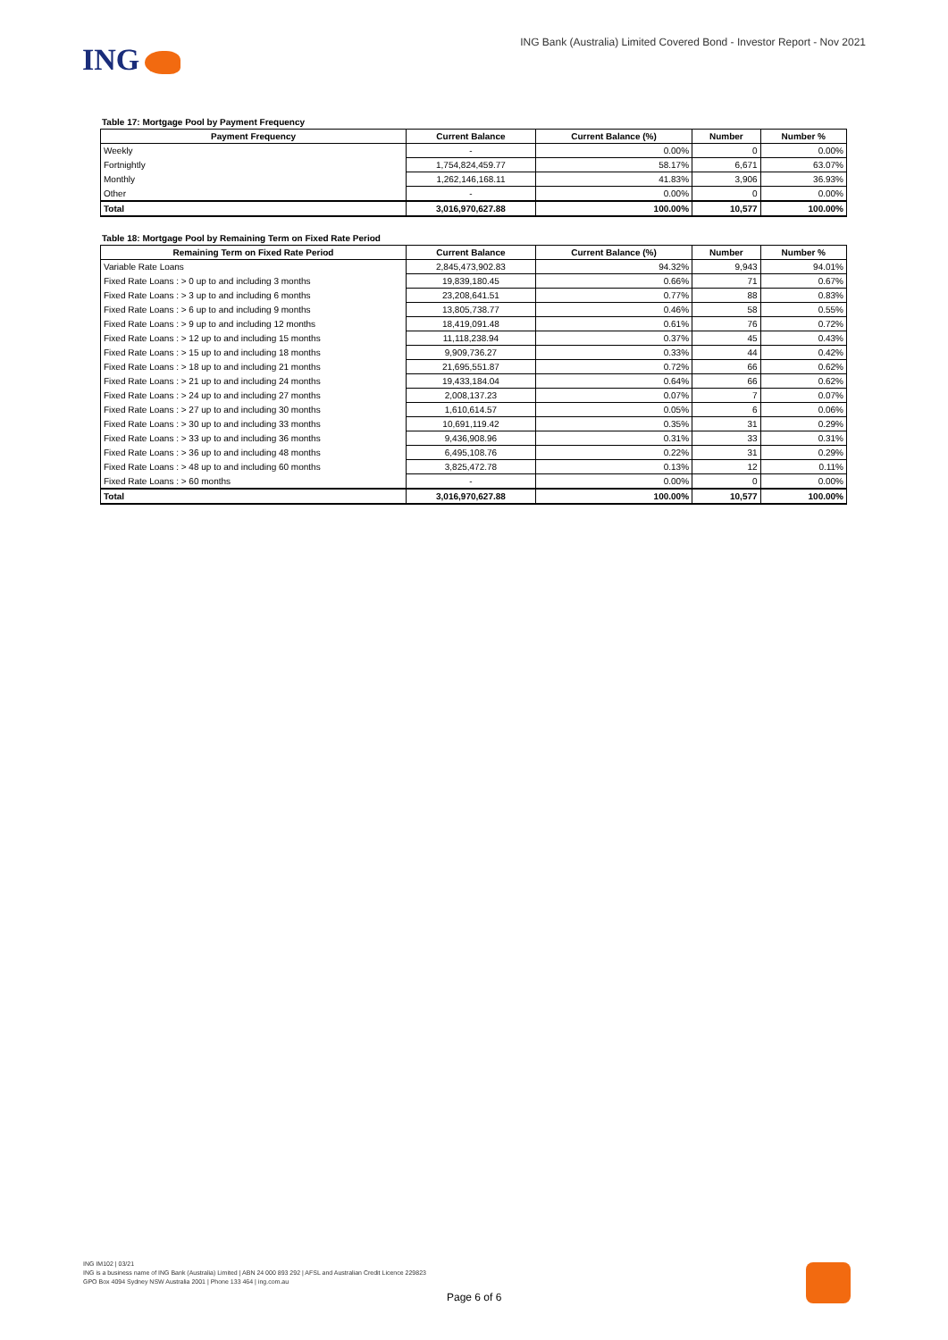ING
ING Bank (Australia) Limited Covered Bond - Investor Report - Nov 2021
Table 17: Mortgage Pool by Payment Frequency
| Payment Frequency | Current Balance | Current Balance (%) | Number | Number % |
| --- | --- | --- | --- | --- |
| Weekly | - | 0.00% | 0 | 0.00% |
| Fortnightly | 1,754,824,459.77 | 58.17% | 6,671 | 63.07% |
| Monthly | 1,262,146,168.11 | 41.83% | 3,906 | 36.93% |
| Other | - | 0.00% | 0 | 0.00% |
| Total | 3,016,970,627.88 | 100.00% | 10,577 | 100.00% |
Table 18: Mortgage Pool by Remaining Term on Fixed Rate Period
| Remaining Term on Fixed Rate Period | Current Balance | Current Balance (%) | Number | Number % |
| --- | --- | --- | --- | --- |
| Variable Rate Loans | 2,845,473,902.83 | 94.32% | 9,943 | 94.01% |
| Fixed Rate Loans : > 0 up to and including 3 months | 19,839,180.45 | 0.66% | 71 | 0.67% |
| Fixed Rate Loans : > 3 up to and including 6 months | 23,208,641.51 | 0.77% | 88 | 0.83% |
| Fixed Rate Loans : > 6 up to and including 9 months | 13,805,738.77 | 0.46% | 58 | 0.55% |
| Fixed Rate Loans : > 9 up to and including 12 months | 18,419,091.48 | 0.61% | 76 | 0.72% |
| Fixed Rate Loans : > 12 up to and including 15 months | 11,118,238.94 | 0.37% | 45 | 0.43% |
| Fixed Rate Loans : > 15 up to and including 18 months | 9,909,736.27 | 0.33% | 44 | 0.42% |
| Fixed Rate Loans : > 18 up to and including 21 months | 21,695,551.87 | 0.72% | 66 | 0.62% |
| Fixed Rate Loans : > 21 up to and including 24 months | 19,433,184.04 | 0.64% | 66 | 0.62% |
| Fixed Rate Loans : > 24 up to and including 27 months | 2,008,137.23 | 0.07% | 7 | 0.07% |
| Fixed Rate Loans : > 27 up to and including 30 months | 1,610,614.57 | 0.05% | 6 | 0.06% |
| Fixed Rate Loans : > 30 up to and including 33 months | 10,691,119.42 | 0.35% | 31 | 0.29% |
| Fixed Rate Loans : > 33 up to and including 36 months | 9,436,908.96 | 0.31% | 33 | 0.31% |
| Fixed Rate Loans : > 36 up to and including 48 months | 6,495,108.76 | 0.22% | 31 | 0.29% |
| Fixed Rate Loans : > 48 up to and including 60 months | 3,825,472.78 | 0.13% | 12 | 0.11% |
| Fixed Rate Loans : > 60 months | - | 0.00% | 0 | 0.00% |
| Total | 3,016,970,627.88 | 100.00% | 10,577 | 100.00% |
ING IM102 | 03/21
ING is a business name of ING Bank (Australia) Limited | ABN 24 000 893 292 | AFSL and Australian Credit Licence 229823
GPO Box 4094 Sydney NSW Australia 2001 | Phone 133 464 | ing.com.au
Page 6 of 6